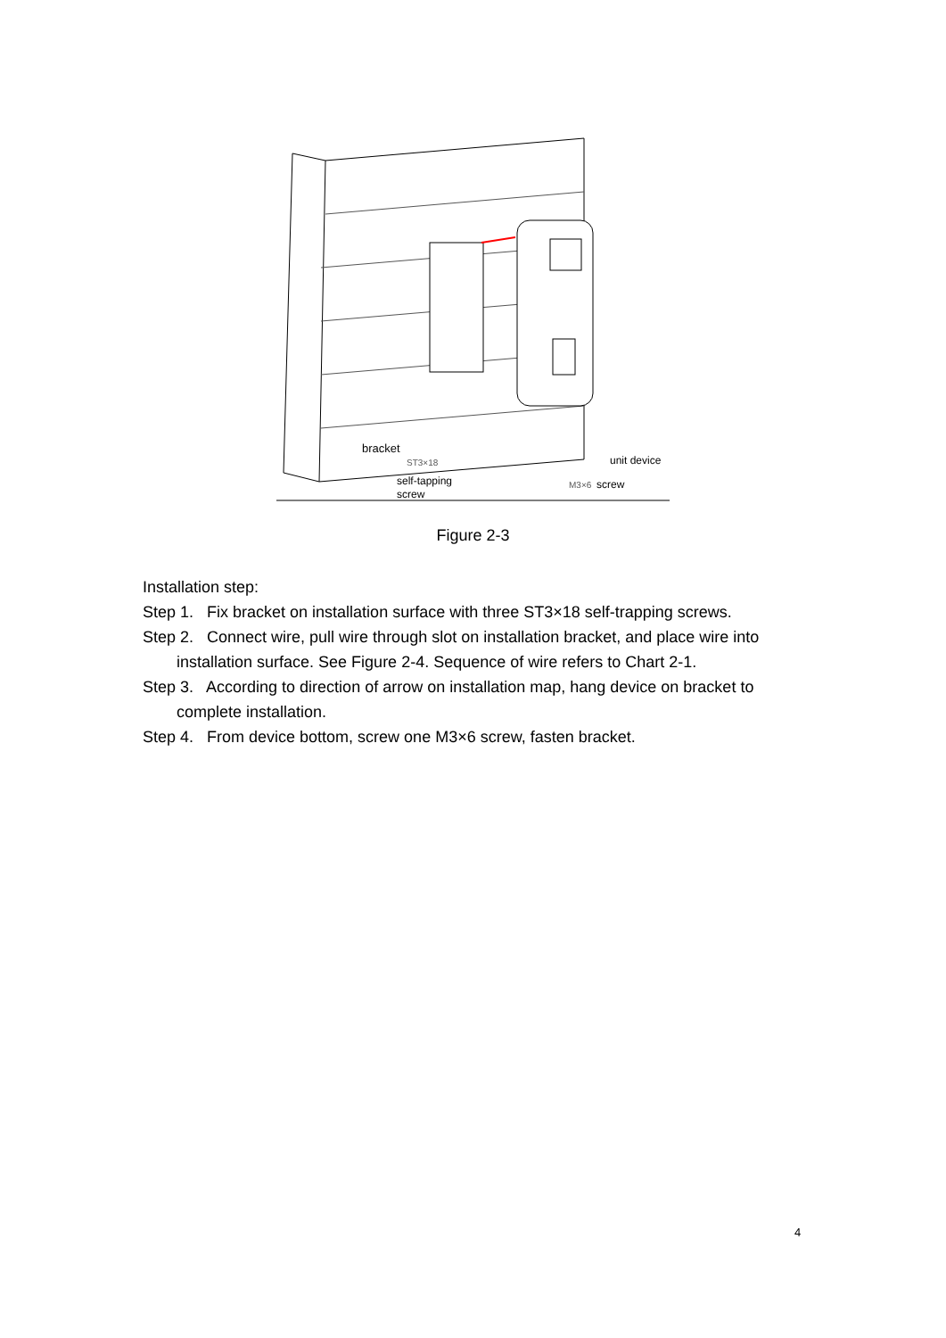bracket
ST3×18
self-tapping
screw
unit device
M3×6
screw
Figure 2-3
Installation step:
Step 1. Fix bracket on installation surface with three ST3×18 self-trapping screws.
Step 2. Connect wire, pull wire through slot on installation bracket, and place wire into
installation surface. See Figure 2-4. Sequence of wire refers to Chart 2-1.
Step 3. According to direction of arrow on installation map, hang device on bracket to
complete installation.
Step 4. From device bottom, screw one M3×6 screw, fasten bracket.
4